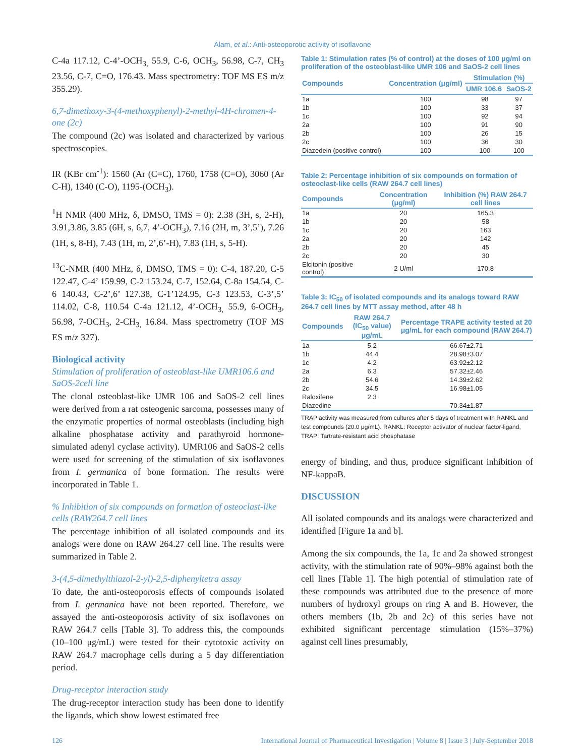Alam, et al.: Anti-osteoporotic activity of isoflavone
C-4a 117.12, C-4’-OCH<sub>3,</sub> 55.9, C-6, OCH<sub>3</sub>, 56.98, C-7, CH<sub>3</sub> 23.56, C-7, C=O, 176.43. Mass spectrometry: TOF MS ES m/z 355.29).
6,7-dimethoxy-3-(4-methoxyphenyl)-2-methyl-4H-chromen-4-one (2c)
The compound (2c) was isolated and characterized by various spectroscopies.
IR (KBr cm<sup>-1</sup>): 1560 (Ar (C=C), 1760, 1758 (C=O), 3060 (Ar C-H), 1340 (C-O), 1195-(OCH<sub>3</sub>).
<sup>1</sup>H NMR (400 MHz, δ, DMSO, TMS = 0): 2.38 (3H, s, 2-H), 3.91,3.86, 3.85 (6H, s, 6,7, 4’-OCH<sub>3</sub>), 7.16 (2H, m, 3’,5’), 7.26 (1H, s, 8-H), 7.43 (1H, m, 2’,6’-H), 7.83 (1H, s, 5-H).
<sup>13</sup>C-NMR (400 MHz, δ, DMSO, TMS = 0): C-4, 187.20, C-5 122.47, C-4’ 159.99, C-2 153.24, C-7, 152.64, C-8a 154.54, C-6 140.43, C-2’,6’ 127.38, C-1’124.95, C-3 123.53, C-3’,5’ 114.02, C-8, 110.54 C-4a 121.12, 4’-OCH<sub>3,</sub> 55.9, 6-OCH<sub>3</sub>, 56.98, 7-OCH<sub>3</sub>, 2-CH<sub>3,</sub> 16.84. Mass spectrometry (TOF MS ES m/z 327).
Biological activity
Stimulation of proliferation of osteoblast-like UMR106.6 and SaOS-2cell line
The clonal osteoblast-like UMR 106 and SaOS-2 cell lines were derived from a rat osteogenic sarcoma, possesses many of the enzymatic properties of normal osteoblasts (including high alkaline phosphatase activity and parathyroid hormone-simulated adenyl cyclase activity). UMR106 and SaOS-2 cells were used for screening of the stimulation of six isoflavones from I. germanica of bone formation. The results were incorporated in Table 1.
% Inhibition of six compounds on formation of osteoclast-like cells (RAW264.7 cell lines
The percentage inhibition of all isolated compounds and its analogs were done on RAW 264.27 cell line. The results were summarized in Table 2.
3-(4,5-dimethylthiazol-2-yl)-2,5-diphenyltetra assay
To date, the anti-osteoporosis effects of compounds isolated from I. germanica have not been reported. Therefore, we assayed the anti-osteoporosis activity of six isoflavones on RAW 264.7 cells [Table 3]. To address this, the compounds (10–100 μg/mL) were tested for their cytotoxic activity on RAW 264.7 macrophage cells during a 5 day differentiation period.
Drug-receptor interaction study
The drug-receptor interaction study has been done to identify the ligands, which show lowest estimated free
Table 1: Stimulation rates (% of control) at the doses of 100 μg/ml on proliferation of the osteoblast-like UMR 106 and SaOS-2 cell lines
| Compounds | Concentration (μg/ml) | Stimulation (%) | |
| --- | --- | --- | --- |
| | | UMR 106.6 | SaOS-2 |
| 1a | 100 | 98 | 97 |
| 1b | 100 | 33 | 37 |
| 1c | 100 | 92 | 94 |
| 2a | 100 | 91 | 90 |
| 2b | 100 | 26 | 15 |
| 2c | 100 | 36 | 30 |
| Diazedein (positive control) | 100 | 100 | 100 |
Table 2: Percentage inhibition of six compounds on formation of osteoclast-like cells (RAW 264.7 cell lines)
| Compounds | Concentration (μg/ml) | Inhibition (%) RAW 264.7 cell lines |
| --- | --- | --- |
| 1a | 20 | 165.3 |
| 1b | 20 | 58 |
| 1c | 20 | 163 |
| 2a | 20 | 142 |
| 2b | 20 | 45 |
| 2c | 20 | 30 |
| Elcitonin (positive control) | 2 U/ml | 170.8 |
Table 3: IC<sub>50</sub> of isolated compounds and its analogs toward RAW 264.7 cell lines by MTT assay method, after 48 h
| Compounds | RAW 264.7 (IC<sub>50</sub> value) μg/mL | Percentage TRAPE activity tested at 20 μg/mL for each compound (RAW 264.7) |
| --- | --- | --- |
| 1a | 5.2 | 66.67±2.71 |
| 1b | 44.4 | 28.98±3.07 |
| 1c | 4.2 | 63.92±2.12 |
| 2a | 6.3 | 57.32±2.46 |
| 2b | 54.6 | 14.39±2.62 |
| 2c | 34.5 | 16.98±1.05 |
| Raloxifene | 2.3 | |
| Diazedine | | 70.34±1.87 |
TRAP activity was measured from cultures after 5 days of treatment with RANKL and test compounds (20.0 μg/mL). RANKL: Receptor activator of nuclear factor-ligand, TRAP: Tartrate-resistant acid phosphatase
energy of binding, and thus, produce significant inhibition of NF-kappaB.
DISCUSSION
All isolated compounds and its analogs were characterized and identified [Figure 1a and b].
Among the six compounds, the 1a, 1c and 2a showed strongest activity, with the stimulation rate of 90%–98% against both the cell lines [Table 1]. The high potential of stimulation rate of these compounds was attributed due to the presence of more numbers of hydroxyl groups on ring A and B. However, the others members (1b, 2b and 2c) of this series have not exhibited significant percentage stimulation (15%–37%) against cell lines presumably,
126 International Journal of Pharmaceutical Investigation | Volume 8 | Issue 3 | July-September 2018